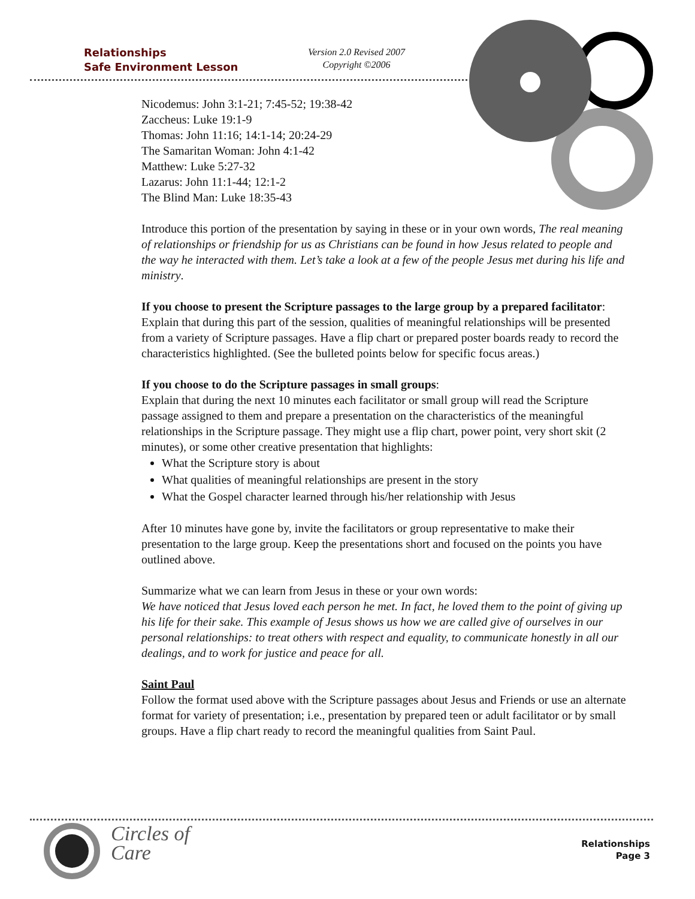Relationships
Safe Environment Lesson
Version 2.0 Revised 2007
Copyright ©2006
Nicodemus: John 3:1-21; 7:45-52; 19:38-42
Zaccheus: Luke 19:1-9
Thomas: John 11:16; 14:1-14; 20:24-29
The Samaritan Woman: John 4:1-42
Matthew: Luke 5:27-32
Lazarus: John 11:1-44; 12:1-2
The Blind Man: Luke 18:35-43
Introduce this portion of the presentation by saying in these or in your own words, The real meaning of relationships or friendship for us as Christians can be found in how Jesus related to people and the way he interacted with them. Let’s take a look at a few of the people Jesus met during his life and ministry.
If you choose to present the Scripture passages to the large group by a prepared facilitator:
Explain that during this part of the session, qualities of meaningful relationships will be presented from a variety of Scripture passages. Have a flip chart or prepared poster boards ready to record the characteristics highlighted. (See the bulleted points below for specific focus areas.)
If you choose to do the Scripture passages in small groups:
Explain that during the next 10 minutes each facilitator or small group will read the Scripture passage assigned to them and prepare a presentation on the characteristics of the meaningful relationships in the Scripture passage. They might use a flip chart, power point, very short skit (2 minutes), or some other creative presentation that highlights:
What the Scripture story is about
What qualities of meaningful relationships are present in the story
What the Gospel character learned through his/her relationship with Jesus
After 10 minutes have gone by, invite the facilitators or group representative to make their presentation to the large group. Keep the presentations short and focused on the points you have outlined above.
Summarize what we can learn from Jesus in these or your own words:
We have noticed that Jesus loved each person he met. In fact, he loved them to the point of giving up his life for their sake. This example of Jesus shows us how we are called give of ourselves in our personal relationships: to treat others with respect and equality, to communicate honestly in all our dealings, and to work for justice and peace for all.
Saint Paul
Follow the format used above with the Scripture passages about Jesus and Friends or use an alternate format for variety of presentation; i.e., presentation by prepared teen or adult facilitator or by small groups. Have a flip chart ready to record the meaningful qualities from Saint Paul.
Circles of
Care
Relationships
Page 3